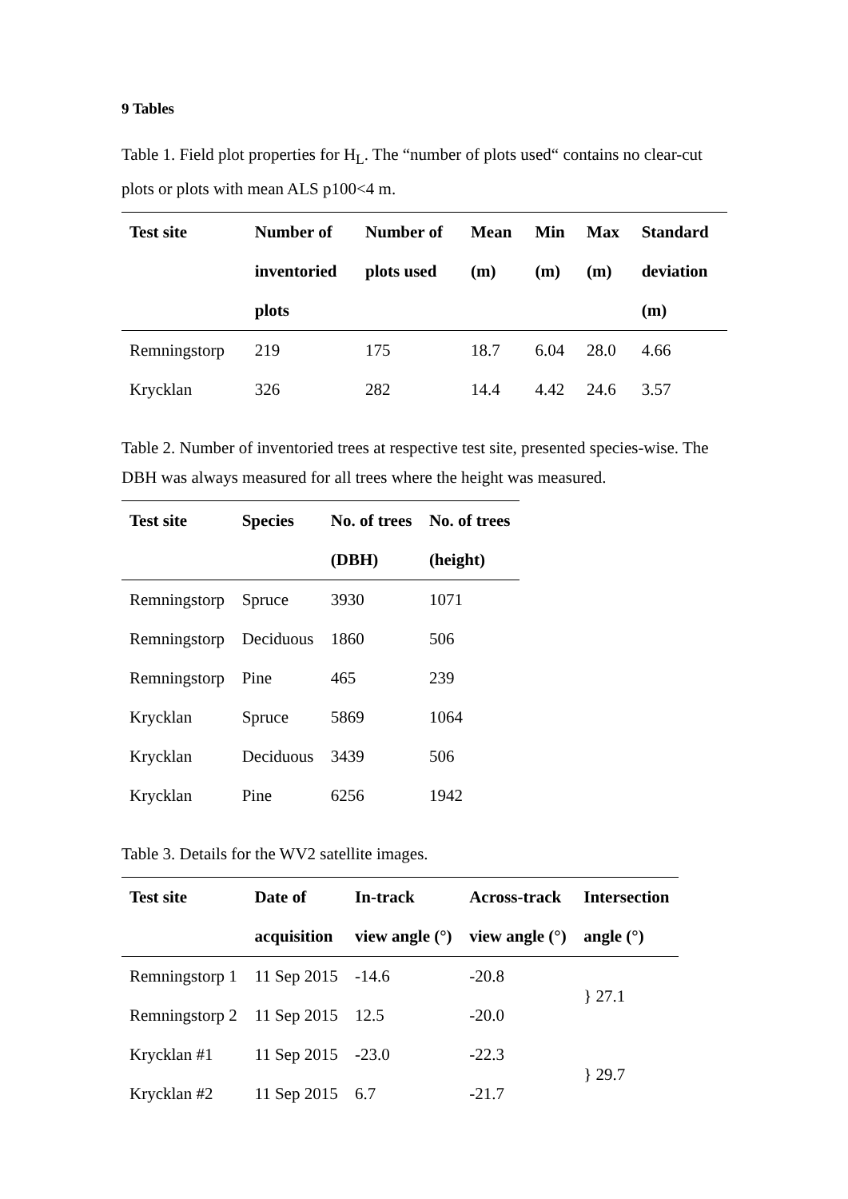9 Tables
Table 1. Field plot properties for H<sub>L</sub>. The “number of plots used“ contains no clear-cut plots or plots with mean ALS p100<4 m.
| Test site | Number of inventoried plots | Number of plots used | Mean (m) | Min (m) | Max (m) | Standard deviation (m) |
| --- | --- | --- | --- | --- | --- | --- |
| Remningstorp | 219 | 175 | 18.7 | 6.04 | 28.0 | 4.66 |
| Krycklan | 326 | 282 | 14.4 | 4.42 | 24.6 | 3.57 |
Table 2. Number of inventoried trees at respective test site, presented species-wise. The DBH was always measured for all trees where the height was measured.
| Test site | Species | No. of trees (DBH) | No. of trees (height) |
| --- | --- | --- | --- |
| Remningstorp | Spruce | 3930 | 1071 |
| Remningstorp | Deciduous | 1860 | 506 |
| Remningstorp | Pine | 465 | 239 |
| Krycklan | Spruce | 5869 | 1064 |
| Krycklan | Deciduous | 3439 | 506 |
| Krycklan | Pine | 6256 | 1942 |
Table 3. Details for the WV2 satellite images.
| Test site | Date of acquisition | In-track view angle (°) | Across-track view angle (°) | Intersection angle (°) |
| --- | --- | --- | --- | --- |
| Remningstorp 1 | 11 Sep 2015 | -14.6 | -20.8 | } 27.1 |
| Remningstorp 2 | 11 Sep 2015 | 12.5 | -20.0 | |
| Krycklan #1 | 11 Sep 2015 | -23.0 | -22.3 | } 29.7 |
| Krycklan #2 | 11 Sep 2015 | 6.7 | -21.7 | |